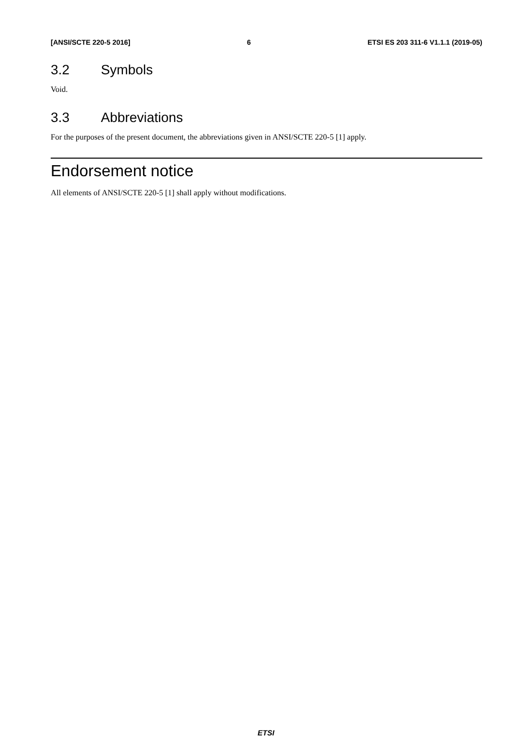[ANSI/SCTE 220-5 2016] 6 ETSI ES 203 311-6 V1.1.1 (2019-05)
3.2 Symbols
Void.
3.3 Abbreviations
For the purposes of the present document, the abbreviations given in ANSI/SCTE 220-5 [1] apply.
Endorsement notice
All elements of ANSI/SCTE 220-5 [1] shall apply without modifications.
ETSI